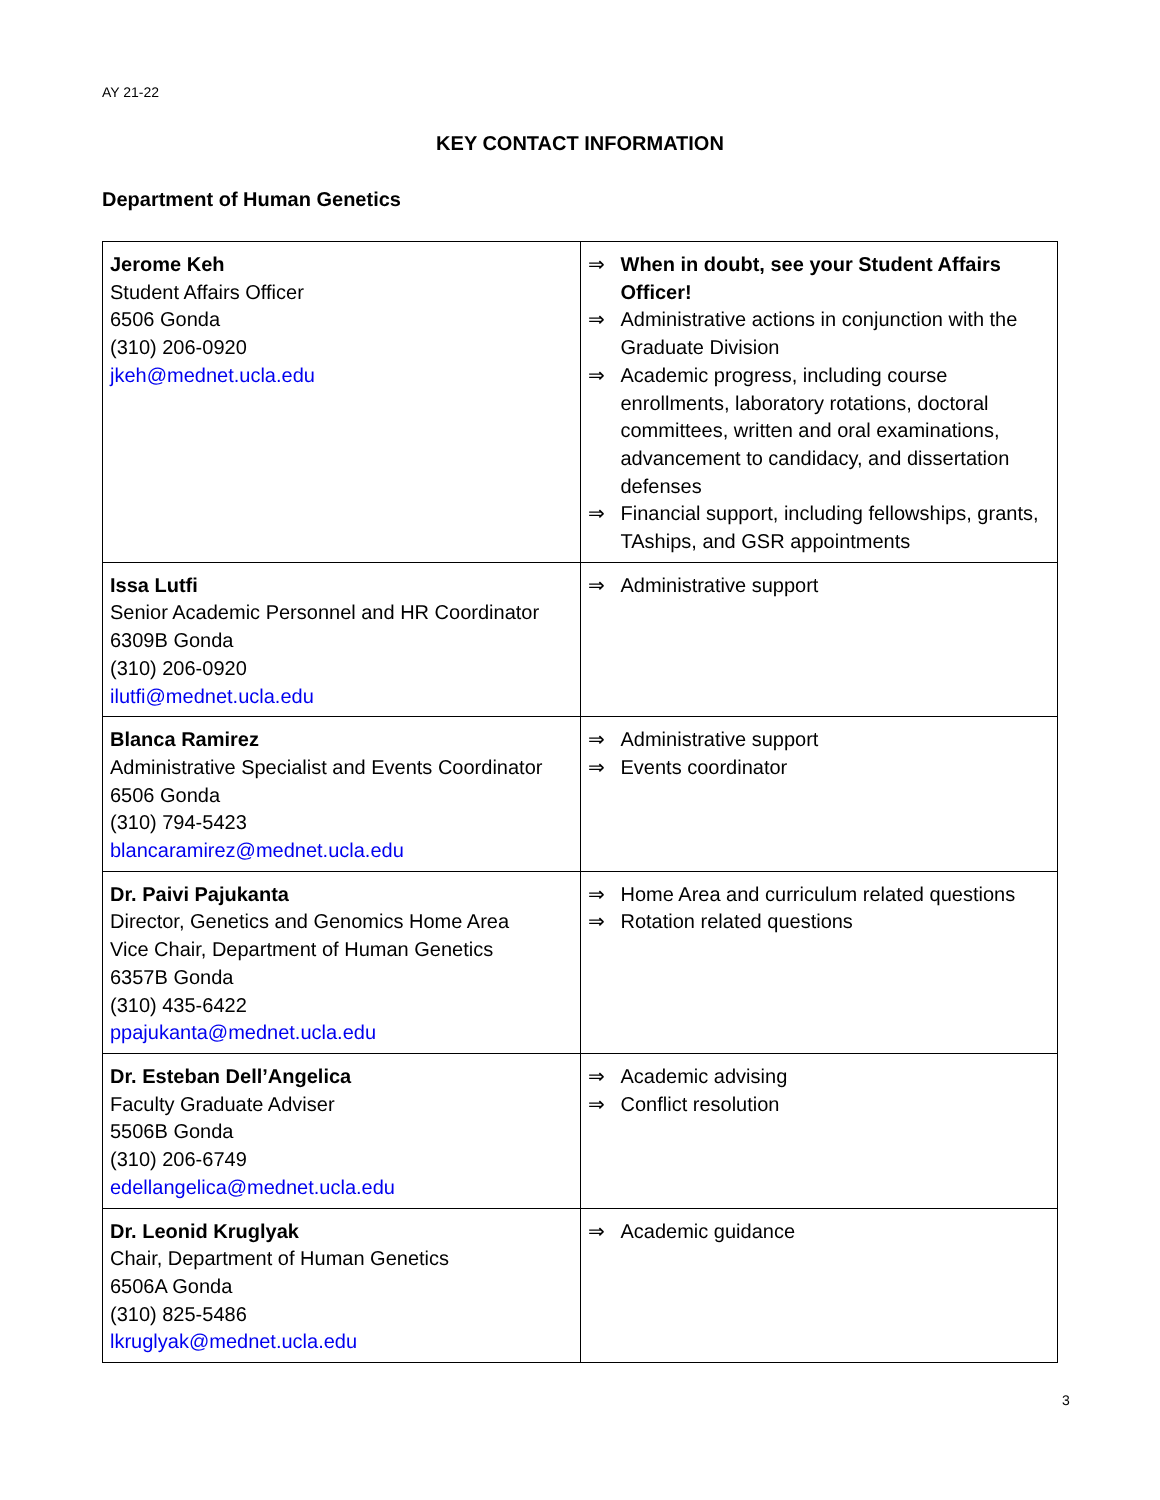AY 21-22
KEY CONTACT INFORMATION
Department of Human Genetics
| Jerome Keh Student Affairs Officer 6506 Gonda (310) 206-0920 jkeh@mednet.ucla.edu | ⇒ When in doubt, see your Student Affairs Officer! ⇒ Administrative actions in conjunction with the Graduate Division ⇒ Academic progress, including course enrollments, laboratory rotations, doctoral committees, written and oral examinations, advancement to candidacy, and dissertation defenses ⇒ Financial support, including fellowships, grants, TAships, and GSR appointments |
| Issa Lutfi Senior Academic Personnel and HR Coordinator 6309B Gonda (310) 206-0920 ilutfi@mednet.ucla.edu | ⇒ Administrative support |
| Blanca Ramirez Administrative Specialist and Events Coordinator 6506 Gonda (310) 794-5423 blancaramirez@mednet.ucla.edu | ⇒ Administrative support ⇒ Events coordinator |
| Dr. Paivi Pajukanta Director, Genetics and Genomics Home Area Vice Chair, Department of Human Genetics 6357B Gonda (310) 435-6422 ppajukanta@mednet.ucla.edu | ⇒ Home Area and curriculum related questions ⇒ Rotation related questions |
| Dr. Esteban Dell’Angelica Faculty Graduate Adviser 5506B Gonda (310) 206-6749 edellangelica@mednet.ucla.edu | ⇒ Academic advising ⇒ Conflict resolution |
| Dr. Leonid Kruglyak Chair, Department of Human Genetics 6506A Gonda (310) 825-5486 lkruglyak@mednet.ucla.edu | ⇒ Academic guidance |
3